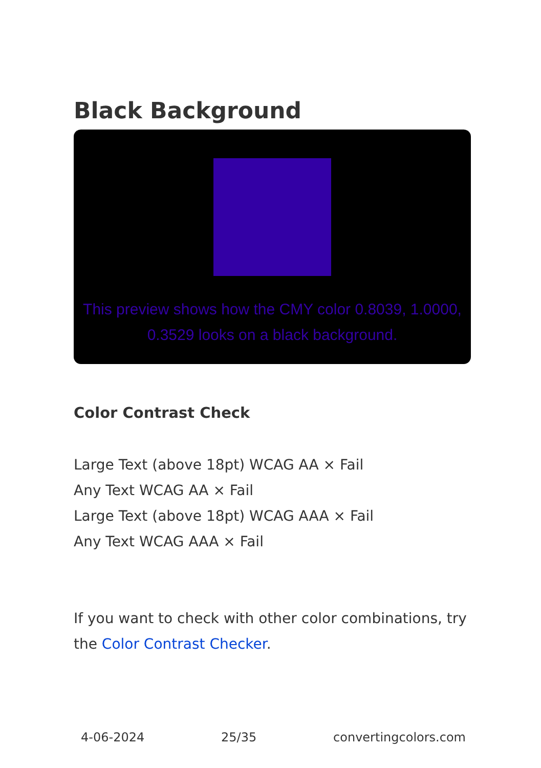Black Background
This preview shows how the CMY color 0.8039, 1.0000, 0.3529 looks on a black background.
Color Contrast Check
Large Text (above 18pt) WCAG AA × Fail
Any Text WCAG AA × Fail
Large Text (above 18pt) WCAG AAA × Fail
Any Text WCAG AAA × Fail
If you want to check with other color combinations, try the Color Contrast Checker.
4-06-2024 25/35 convertingcolors.com